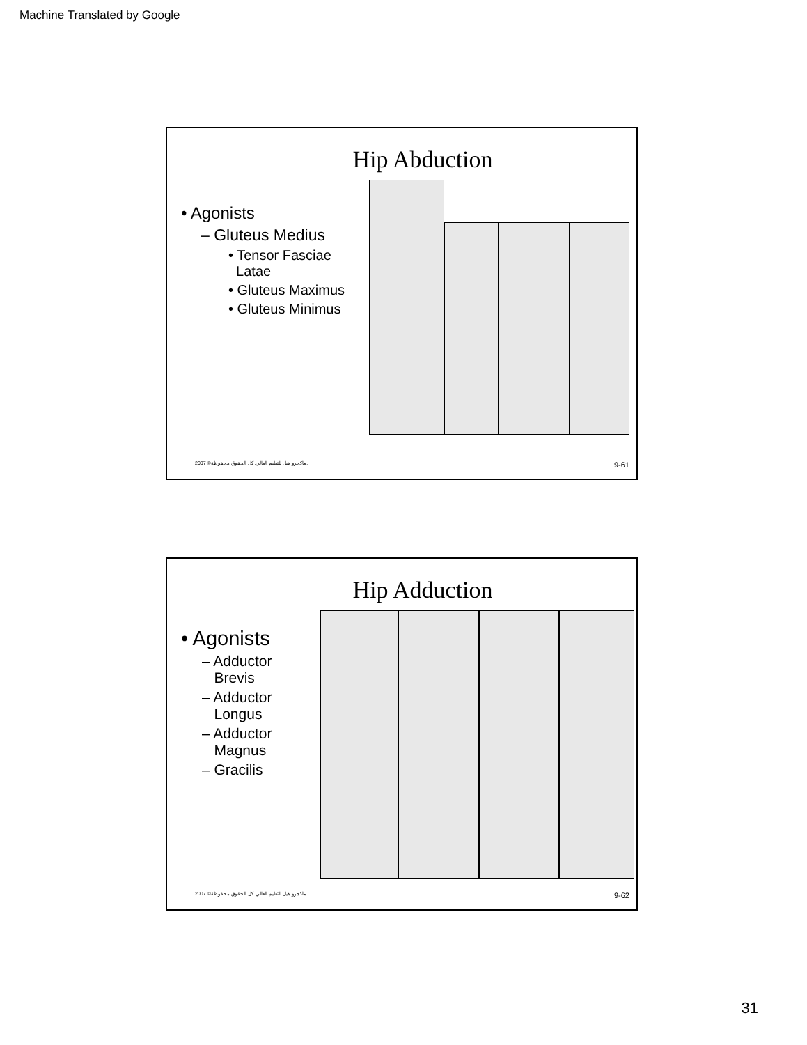Machine Translated by Google
Hip Abduction
• Agonists
– Gluteus Medius
• Tensor Fasciae
Latae
• Gluteus Maximus
• Gluteus Minimus
2007 ©ماكجرو هيل للتعليم العالي. كل الحقوق محفوظة. 9-61
Hip Adduction
• Agonists
– Adductor
Brevis
– Adductor
Longus
– Adductor
Magnus
– Gracilis
2007 ©ماكجرو هيل للتعليم العالي. كل الحقوق محفوظة. 9-62
31